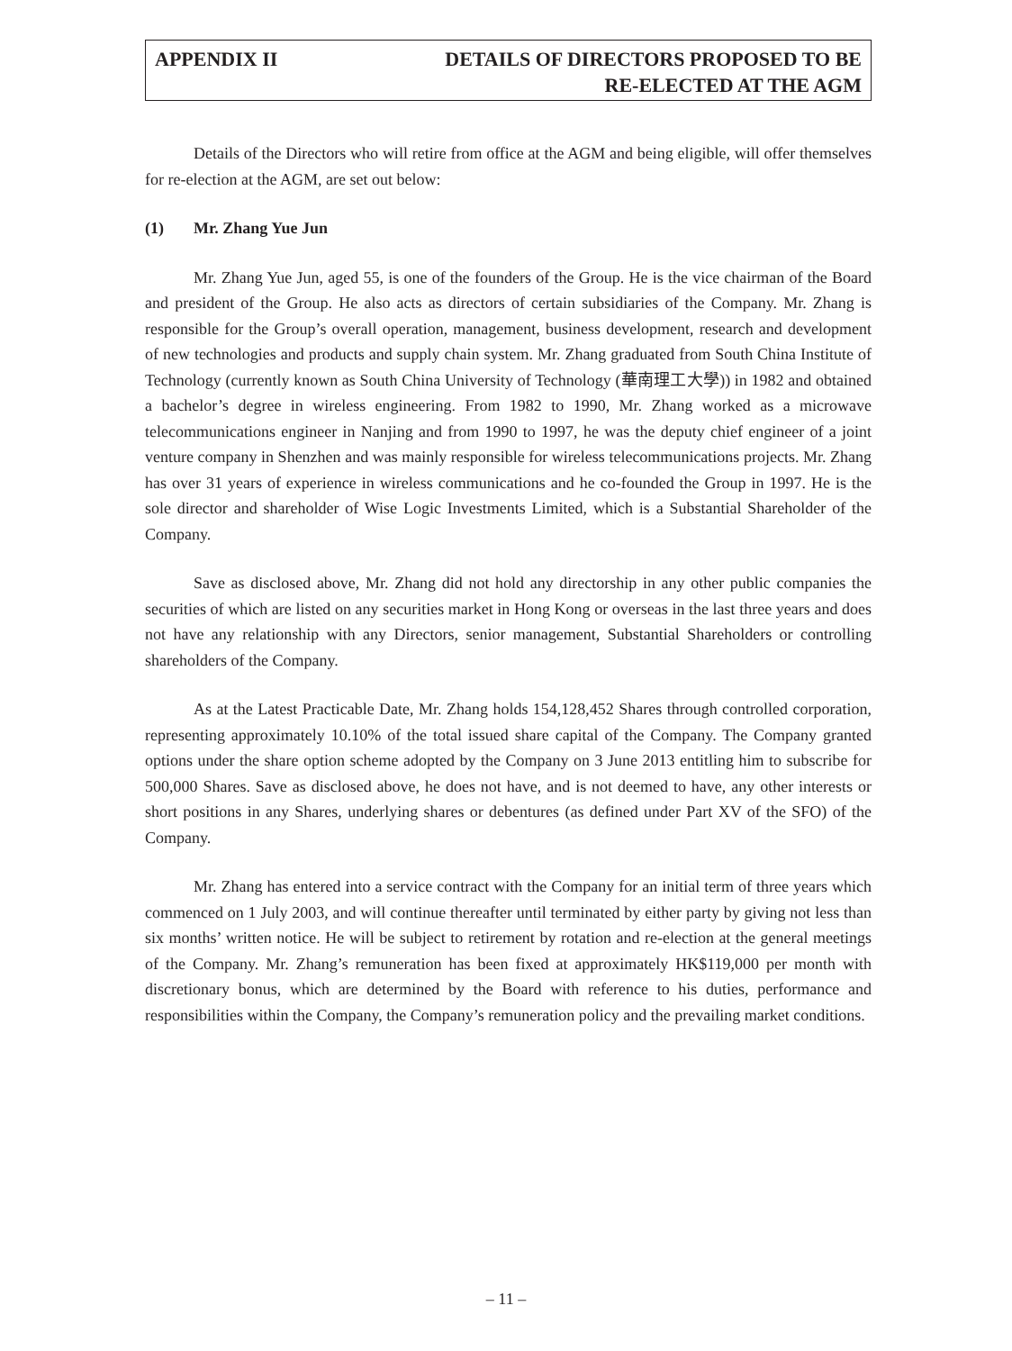APPENDIX II DETAILS OF DIRECTORS PROPOSED TO BE
RE-ELECTED AT THE AGM
Details of the Directors who will retire from office at the AGM and being eligible, will offer themselves for re-election at the AGM, are set out below:
(1) Mr. Zhang Yue Jun
Mr. Zhang Yue Jun, aged 55, is one of the founders of the Group. He is the vice chairman of the Board and president of the Group. He also acts as directors of certain subsidiaries of the Company. Mr. Zhang is responsible for the Group’s overall operation, management, business development, research and development of new technologies and products and supply chain system. Mr. Zhang graduated from South China Institute of Technology (currently known as South China University of Technology (華南理工大學)) in 1982 and obtained a bachelor’s degree in wireless engineering. From 1982 to 1990, Mr. Zhang worked as a microwave telecommunications engineer in Nanjing and from 1990 to 1997, he was the deputy chief engineer of a joint venture company in Shenzhen and was mainly responsible for wireless telecommunications projects. Mr. Zhang has over 31 years of experience in wireless communications and he co-founded the Group in 1997. He is the sole director and shareholder of Wise Logic Investments Limited, which is a Substantial Shareholder of the Company.
Save as disclosed above, Mr. Zhang did not hold any directorship in any other public companies the securities of which are listed on any securities market in Hong Kong or overseas in the last three years and does not have any relationship with any Directors, senior management, Substantial Shareholders or controlling shareholders of the Company.
As at the Latest Practicable Date, Mr. Zhang holds 154,128,452 Shares through controlled corporation, representing approximately 10.10% of the total issued share capital of the Company. The Company granted options under the share option scheme adopted by the Company on 3 June 2013 entitling him to subscribe for 500,000 Shares. Save as disclosed above, he does not have, and is not deemed to have, any other interests or short positions in any Shares, underlying shares or debentures (as defined under Part XV of the SFO) of the Company.
Mr. Zhang has entered into a service contract with the Company for an initial term of three years which commenced on 1 July 2003, and will continue thereafter until terminated by either party by giving not less than six months’ written notice. He will be subject to retirement by rotation and re-election at the general meetings of the Company. Mr. Zhang’s remuneration has been fixed at approximately HK$119,000 per month with discretionary bonus, which are determined by the Board with reference to his duties, performance and responsibilities within the Company, the Company’s remuneration policy and the prevailing market conditions.
– 11 –